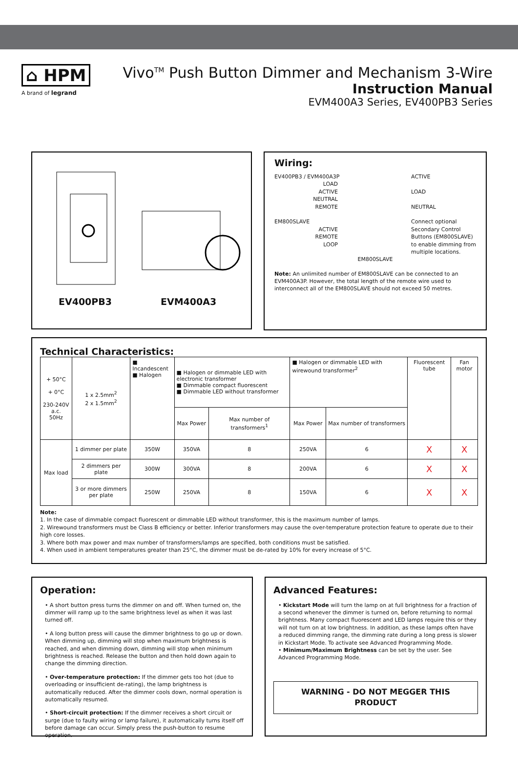⌂ HPM
A brand of legrand
Vivo<sup>TM</sup> Push Button Dimmer and Mechanism 3-Wire
Instruction Manual
EVM400A3 Series, EV400PB3 Series
EV400PB3 EVM400A3
Wiring:
EV400PB3 / EVM400A3P
LOAD
ACTIVE
NEUTRAL
REMOTE
EM800SLAVE
ACTIVE
REMOTE
LOOP
ACTIVE
LOAD
NEUTRAL
Connect optional
Secondary Control
Buttons (EM800SLAVE)
to enable dimming from
multiple locations.
EM800SLAVE
Note: An unlimited number of EM800SLAVE can be connected to an EVM400A3P. However, the total length of the remote wire used to interconnect all of the EM800SLAVE should not exceed 50 metres.
Technical Characteristics:
| + 50°C + 0°C 230-240V a.c. 50Hz | 1 x 2.5mm<sup>2</sup> 2 x 1.5mm<sup>2</sup> | ■ Incandescent ■ Halogen | ■ Halogen or dimmable LED with electronic transformer ■ Dimmable compact fluorescent ■ Dimmable LED without transformer | | ■ Halogen or dimmable LED with wirewound transformer<sup>2</sup> | | Fluorescent tube | Fan motor |
| | | | Max Power | Max number of transformers<sup>1</sup> | Max Power | Max number of transformers | | |
| Max load | 1 dimmer per plate | 350W | 350VA | 8 | 250VA | 6 | X | X |
| | 2 dimmers per plate | 300W | 300VA | 8 | 200VA | 6 | X | X |
| | 3 or more dimmers per plate | 250W | 250VA | 8 | 150VA | 6 | X | X |
Note:
1. In the case of dimmable compact fluorescent or dimmable LED without transformer, this is the maximum number of lamps.
2. Wirewound transformers must be Class B efficiency or better. Inferior transformers may cause the over-temperature protection feature to operate due to their high core losses.
3. Where both max power and max number of transformers/lamps are specified, both conditions must be satisfied.
4. When used in ambient temperatures greater than 25°C, the dimmer must be de-rated by 10% for every increase of 5°C.
Operation:
• A short button press turns the dimmer on and off. When turned on, the dimmer will ramp up to the same brightness level as when it was last turned off.
• A long button press will cause the dimmer brightness to go up or down. When dimming up, dimming will stop when maximum brightness is reached, and when dimming down, dimming will stop when minimum brightness is reached. Release the button and then hold down again to change the dimming direction.
• Over-temperature protection: If the dimmer gets too hot (due to overloading or insufficient de-rating), the lamp brightness is automatically reduced. After the dimmer cools down, normal operation is automatically resumed.
• Short-circuit protection: If the dimmer receives a short circuit or surge (due to faulty wiring or lamp failure), it automatically turns itself off before damage can occur. Simply press the push-button to resume operation.
Advanced Features:
• Kickstart Mode will turn the lamp on at full brightness for a fraction of a second whenever the dimmer is turned on, before returning to normal brightness. Many compact fluorescent and LED lamps require this or they will not turn on at low brightness. In addition, as these lamps often have a reduced dimming range, the dimming rate during a long press is slower in Kickstart Mode. To activate see Advanced Programming Mode.
• Minimum/Maximum Brightness can be set by the user. See Advanced Programming Mode.
WARNING - DO NOT MEGGER THIS PRODUCT